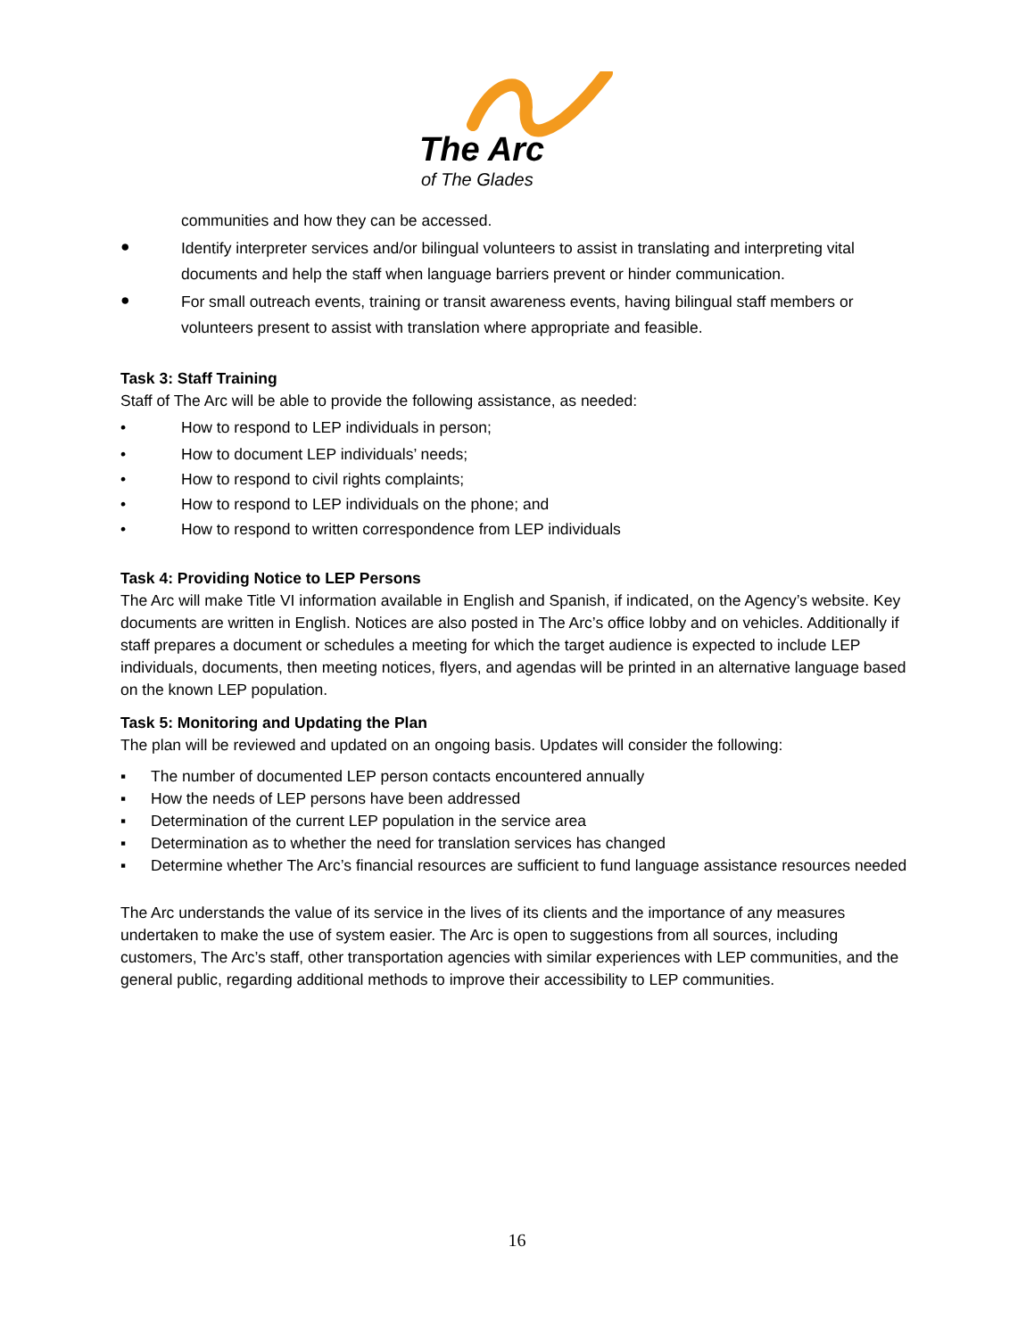The Arc
of The Glades
communities and how they can be accessed.
●
Identify interpreter services and/or bilingual volunteers to assist in translating and interpreting vital documents and help the staff when language barriers prevent or hinder communication.
●
For small outreach events, training or transit awareness events, having bilingual staff members or volunteers present to assist with translation where appropriate and feasible.
Task 3: Staff Training
Staff of The Arc will be able to provide the following assistance, as needed:
• How to respond to LEP individuals in person;
• How to document LEP individuals’ needs;
• How to respond to civil rights complaints;
• How to respond to LEP individuals on the phone; and
• How to respond to written correspondence from LEP individuals
Task 4: Providing Notice to LEP Persons
The Arc will make Title VI information available in English and Spanish, if indicated, on the Agency’s website. Key documents are written in English. Notices are also posted in The Arc’s office lobby and on vehicles. Additionally if staff prepares a document or schedules a meeting for which the target audience is expected to include LEP individuals, documents, then meeting notices, flyers, and agendas will be printed in an alternative language based on the known LEP population.
Task 5: Monitoring and Updating the Plan
The plan will be reviewed and updated on an ongoing basis. Updates will consider the following:
▪ The number of documented LEP person contacts encountered annually
▪ How the needs of LEP persons have been addressed
▪ Determination of the current LEP population in the service area
▪ Determination as to whether the need for translation services has changed
▪ Determine whether The Arc’s financial resources are sufficient to fund language assistance resources needed
The Arc understands the value of its service in the lives of its clients and the importance of any measures undertaken to make the use of system easier. The Arc is open to suggestions from all sources, including customers, The Arc’s staff, other transportation agencies with similar experiences with LEP communities, and the general public, regarding additional methods to improve their accessibility to LEP communities.
16